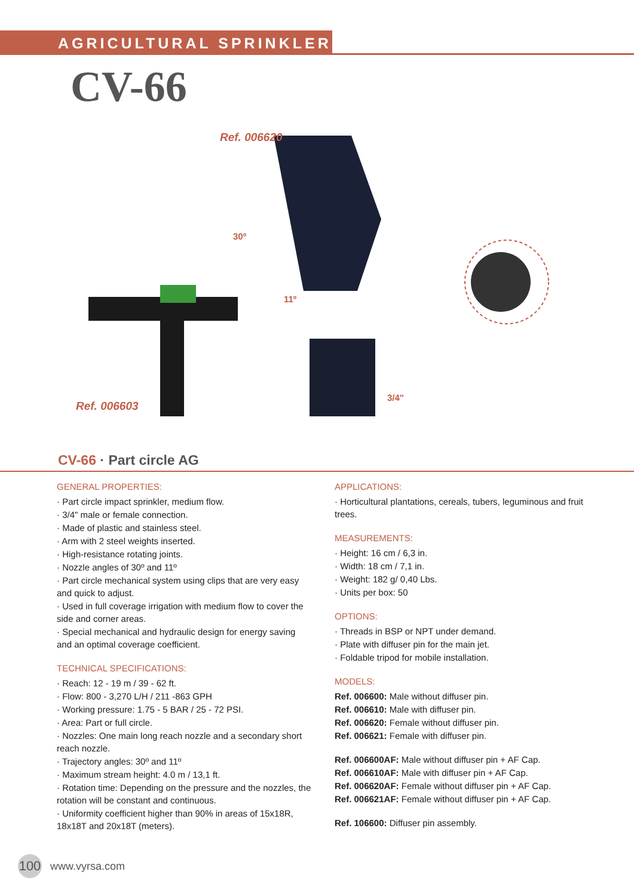AGRICULTURAL SPRINKLERS
CV-66
Ref. 006620
30º
11º
3/4"
Ref. 006603
CV-66 · Part circle AG
GENERAL PROPERTIES:
· Part circle impact sprinkler, medium flow.
· 3/4" male or female connection.
· Made of plastic and stainless steel.
· Arm with 2 steel weights inserted.
· High-resistance rotating joints.
· Nozzle angles of 30º and 11º
· Part circle mechanical system using clips that are very easy and quick to adjust.
· Used in full coverage irrigation with medium flow to cover the side and corner areas.
· Special mechanical and hydraulic design for energy saving and an optimal coverage coefficient.
TECHNICAL SPECIFICATIONS:
· Reach: 12 - 19 m / 39 - 62 ft.
· Flow: 800 - 3,270 L/H / 211 -863 GPH
· Working pressure: 1.75 - 5 BAR / 25 - 72 PSI.
· Area: Part or full circle.
· Nozzles: One main long reach nozzle and a secondary short reach nozzle.
· Trajectory angles: 30º and 11º
· Maximum stream height: 4.0 m / 13,1 ft.
· Rotation time: Depending on the pressure and the nozzles, the rotation will be constant and continuous.
· Uniformity coefficient higher than 90% in areas of 15x18R, 18x18T and 20x18T (meters).
APPLICATIONS:
· Horticultural plantations, cereals, tubers, leguminous and fruit trees.
MEASUREMENTS:
· Height: 16 cm / 6,3 in.
· Width: 18 cm / 7,1 in.
· Weight: 182 g/ 0,40 Lbs.
· Units per box: 50
OPTIONS:
· Threads in BSP or NPT under demand.
· Plate with diffuser pin for the main jet.
· Foldable tripod for mobile installation.
MODELS:
Ref. 006600: Male without diffuser pin.
Ref. 006610: Male with diffuser pin.
Ref. 006620: Female without diffuser pin.
Ref. 006621: Female with diffuser pin.
Ref. 006600AF: Male without diffuser pin + AF Cap.
Ref. 006610AF: Male with diffuser pin + AF Cap.
Ref. 006620AF: Female without diffuser pin + AF Cap.
Ref. 006621AF: Female without diffuser pin + AF Cap.
Ref. 106600: Diffuser pin assembly.
100
www.vyrsa.com